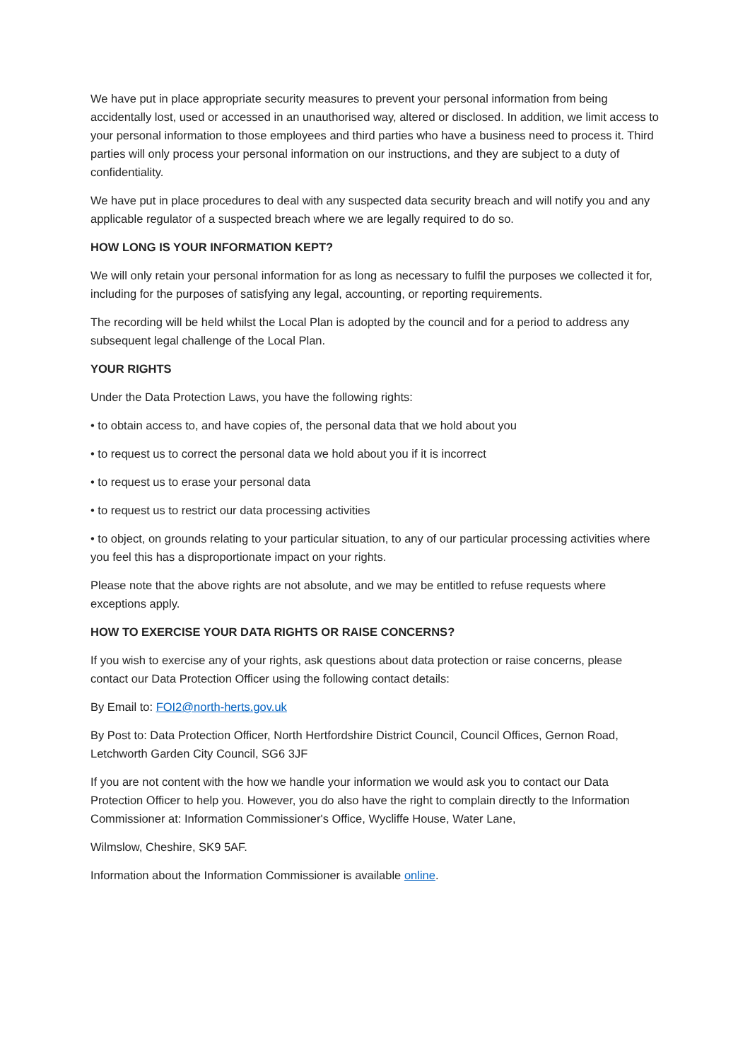We have put in place appropriate security measures to prevent your personal information from being accidentally lost, used or accessed in an unauthorised way, altered or disclosed. In addition, we limit access to your personal information to those employees and third parties who have a business need to process it. Third parties will only process your personal information on our instructions, and they are subject to a duty of confidentiality.
We have put in place procedures to deal with any suspected data security breach and will notify you and any applicable regulator of a suspected breach where we are legally required to do so.
HOW LONG IS YOUR INFORMATION KEPT?
We will only retain your personal information for as long as necessary to fulfil the purposes we collected it for, including for the purposes of satisfying any legal, accounting, or reporting requirements.
The recording will be held whilst the Local Plan is adopted by the council and for a period to address any subsequent legal challenge of the Local Plan.
YOUR RIGHTS
Under the Data Protection Laws, you have the following rights:
• to obtain access to, and have copies of, the personal data that we hold about you
• to request us to correct the personal data we hold about you if it is incorrect
• to request us to erase your personal data
• to request us to restrict our data processing activities
• to object, on grounds relating to your particular situation, to any of our particular processing activities where you feel this has a disproportionate impact on your rights.
Please note that the above rights are not absolute, and we may be entitled to refuse requests where exceptions apply.
HOW TO EXERCISE YOUR DATA RIGHTS OR RAISE CONCERNS?
If you wish to exercise any of your rights, ask questions about data protection or raise concerns, please contact our Data Protection Officer using the following contact details:
By Email to: FOI2@north-herts.gov.uk
By Post to: Data Protection Officer, North Hertfordshire District Council, Council Offices, Gernon Road, Letchworth Garden City Council, SG6 3JF
If you are not content with the how we handle your information we would ask you to contact our Data Protection Officer to help you. However, you do also have the right to complain directly to the Information Commissioner at: Information Commissioner's Office, Wycliffe House, Water Lane,
Wilmslow, Cheshire, SK9 5AF.
Information about the Information Commissioner is available online.